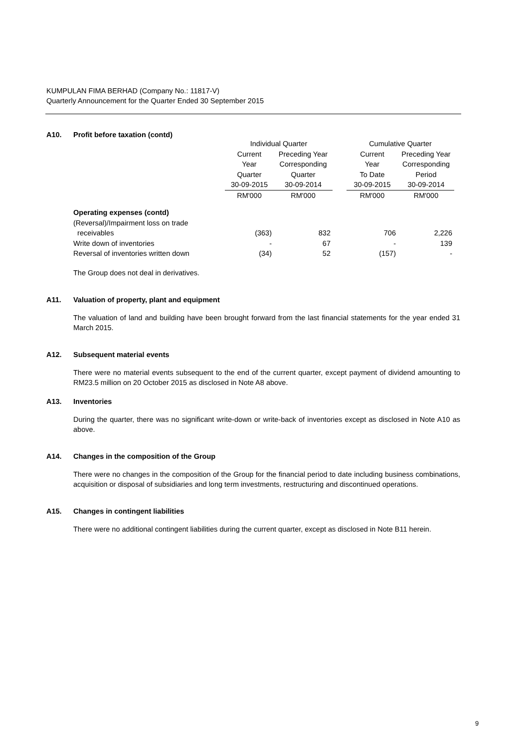KUMPULAN FIMA BERHAD (Company No.: 11817-V)
Quarterly Announcement for the Quarter Ended 30 September 2015
A10. Profit before taxation (contd)
| | Individual Quarter | | | Cumulative Quarter | |
| --- | --- | --- | --- | --- | --- |
| | Current Year Quarter | Preceding Year Corresponding Quarter | | Current Year To Date | Preceding Year Corresponding Period |
| | 30-09-2015 | 30-09-2014 | | 30-09-2015 | 30-09-2014 |
| | RM'000 | RM'000 | | RM'000 | RM'000 |
| Operating expenses (contd) | | | | | |
| (Reversal)/Impairment loss on trade receivables | (363) | 832 | | 706 | 2,226 |
| Write down of inventories | - | 67 | | - | 139 |
| Reversal of inventories written down | (34) | 52 | | (157) | - |
The Group does not deal in derivatives.
A11. Valuation of property, plant and equipment
The valuation of land and building have been brought forward from the last financial statements for the year ended 31 March 2015.
A12. Subsequent material events
There were no material events subsequent to the end of the current quarter, except payment of dividend amounting to RM23.5 million on 20 October 2015 as disclosed in Note A8 above.
A13. Inventories
During the quarter, there was no significant write-down or write-back of inventories except as disclosed in Note A10 as above.
A14. Changes in the composition of the Group
There were no changes in the composition of the Group for the financial period to date including business combinations, acquisition or disposal of subsidiaries and long term investments, restructuring and discontinued operations.
A15. Changes in contingent liabilities
There were no additional contingent liabilities during the current quarter, except as disclosed in Note B11 herein.
9